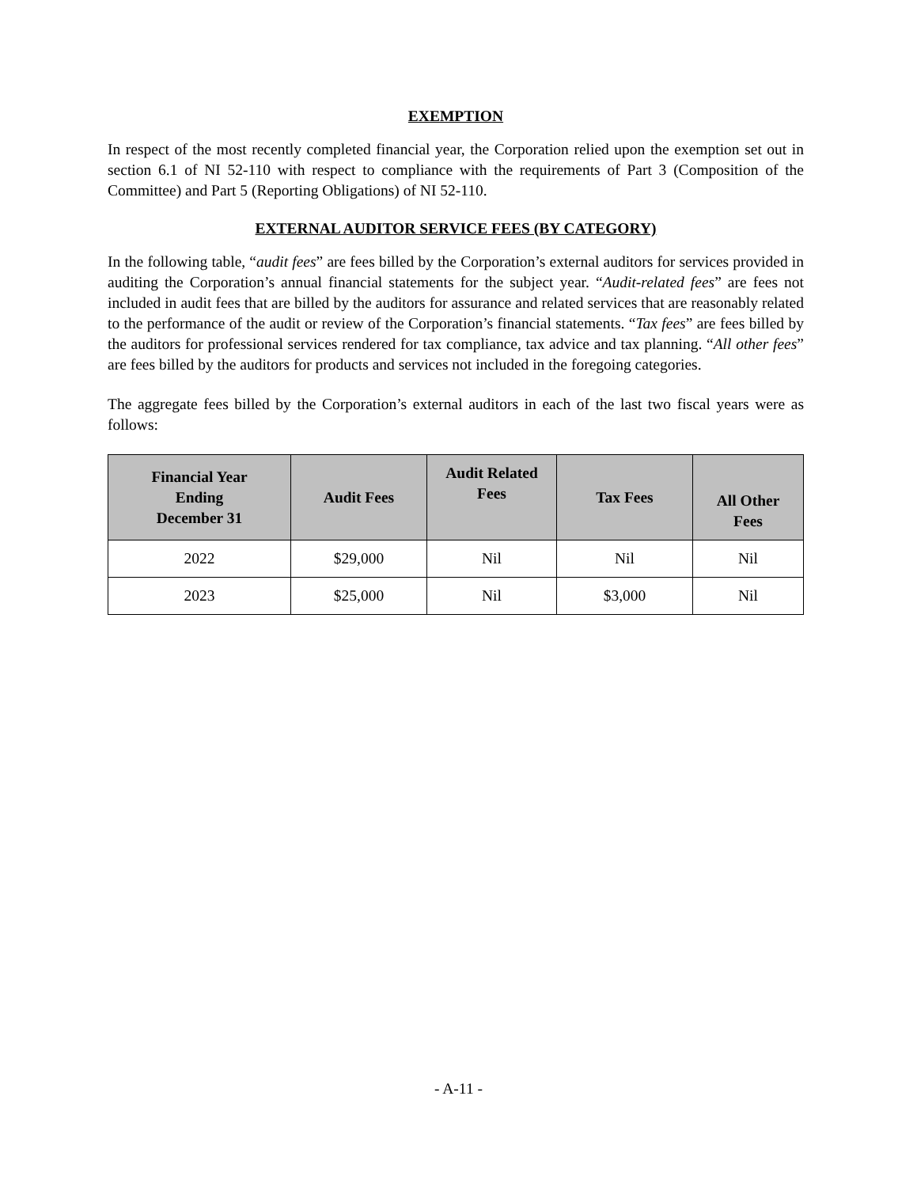EXEMPTION
In respect of the most recently completed financial year, the Corporation relied upon the exemption set out in section 6.1 of NI 52-110 with respect to compliance with the requirements of Part 3 (Composition of the Committee) and Part 5 (Reporting Obligations) of NI 52-110.
EXTERNAL AUDITOR SERVICE FEES (BY CATEGORY)
In the following table, “audit fees” are fees billed by the Corporation’s external auditors for services provided in auditing the Corporation’s annual financial statements for the subject year. “Audit-related fees” are fees not included in audit fees that are billed by the auditors for assurance and related services that are reasonably related to the performance of the audit or review of the Corporation’s financial statements. “Tax fees” are fees billed by the auditors for professional services rendered for tax compliance, tax advice and tax planning. “All other fees” are fees billed by the auditors for products and services not included in the foregoing categories.
The aggregate fees billed by the Corporation’s external auditors in each of the last two fiscal years were as follows:
| Financial Year Ending December 31 | Audit Fees | Audit Related Fees | Tax Fees | All Other Fees |
| --- | --- | --- | --- | --- |
| 2022 | $29,000 | Nil | Nil | Nil |
| 2023 | $25,000 | Nil | $3,000 | Nil |
- A-11 -